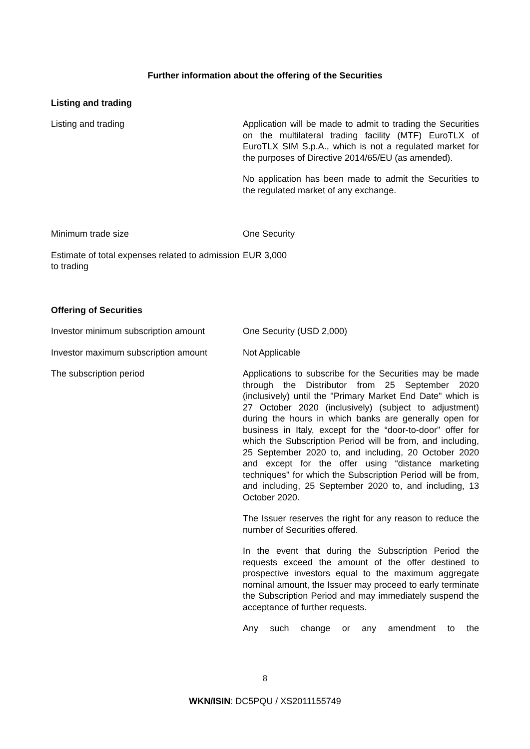Further information about the offering of the Securities
Listing and trading
| Listing and trading | Application will be made to admit to trading the Securities on the multilateral trading facility (MTF) EuroTLX of EuroTLX SIM S.p.A., which is not a regulated market for the purposes of Directive 2014/65/EU (as amended). No application has been made to admit the Securities to the regulated market of any exchange. |
| Minimum trade size | One Security |
| Estimate of total expenses related to admission to trading | EUR 3,000 |
Offering of Securities
| Investor minimum subscription amount | One Security (USD 2,000) |
| Investor maximum subscription amount | Not Applicable |
| The subscription period | Applications to subscribe for the Securities may be made through the Distributor from 25 September 2020 (inclusively) until the "Primary Market End Date" which is 27 October 2020 (inclusively) (subject to adjustment) during the hours in which banks are generally open for business in Italy, except for the “door-to-door" offer for which the Subscription Period will be from, and including, 25 September 2020 to, and including, 20 October 2020 and except for the offer using “distance marketing techniques" for which the Subscription Period will be from, and including, 25 September 2020 to, and including, 13 October 2020. The Issuer reserves the right for any reason to reduce the number of Securities offered. In the event that during the Subscription Period the requests exceed the amount of the offer destined to prospective investors equal to the maximum aggregate nominal amount, the Issuer may proceed to early terminate the Subscription Period and may immediately suspend the acceptance of further requests. Any such change or any amendment to the |
8
WKN/ISIN: DC5PQU / XS2011155749